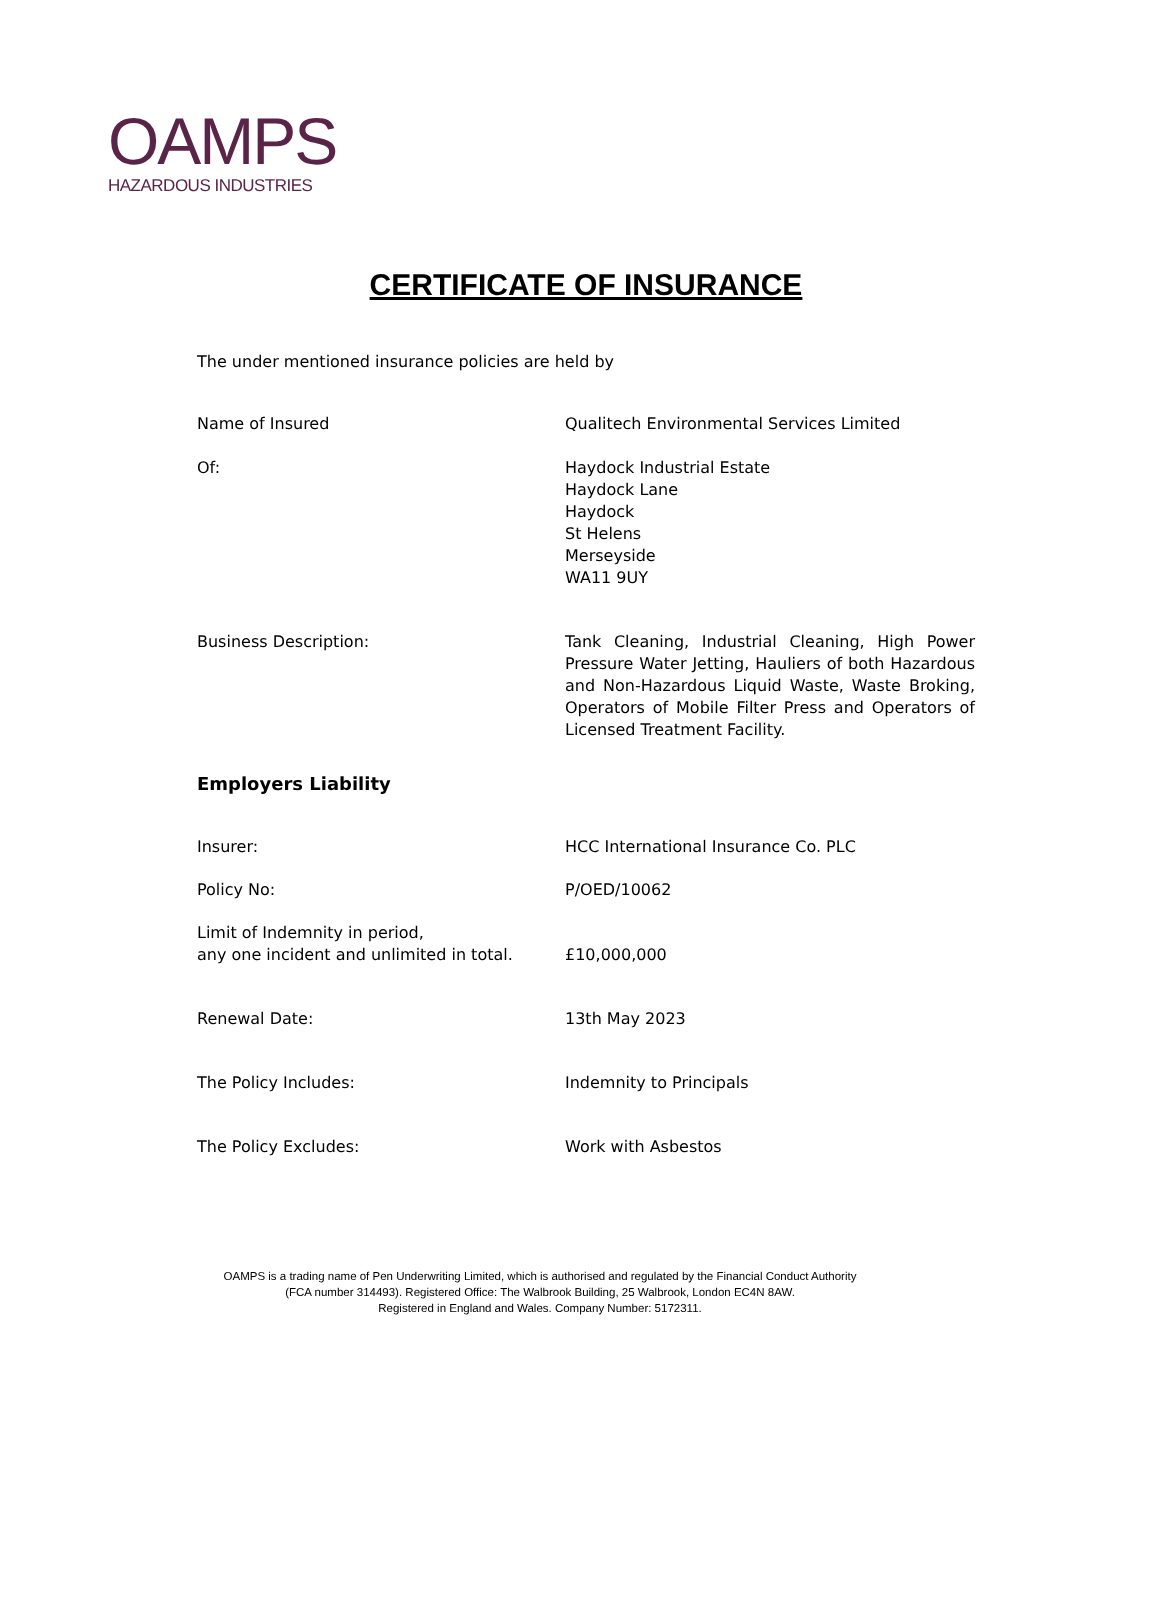OAMPS
HAZARDOUS INDUSTRIES
CERTIFICATE OF INSURANCE
The under mentioned insurance policies are held by
Name of Insured Qualitech Environmental Services Limited
Of: Haydock Industrial Estate
Haydock Lane
Haydock
St Helens
Merseyside
WA11 9UY
Business Description: Tank Cleaning, Industrial Cleaning, High Power Pressure Water Jetting, Hauliers of both Hazardous and Non-Hazardous Liquid Waste, Waste Broking, Operators of Mobile Filter Press and Operators of Licensed Treatment Facility.
Employers Liability
Insurer: HCC International Insurance Co. PLC
Policy No: P/OED/10062
Limit of Indemnity in period,
any one incident and unlimited in total.
£10,000,000
Renewal Date: 13th May 2023
The Policy Includes: Indemnity to Principals
The Policy Excludes: Work with Asbestos
OAMPS is a trading name of Pen Underwriting Limited, which is authorised and regulated by the Financial Conduct Authority
(FCA number 314493). Registered Office: The Walbrook Building, 25 Walbrook, London EC4N 8AW.
Registered in England and Wales. Company Number: 5172311.